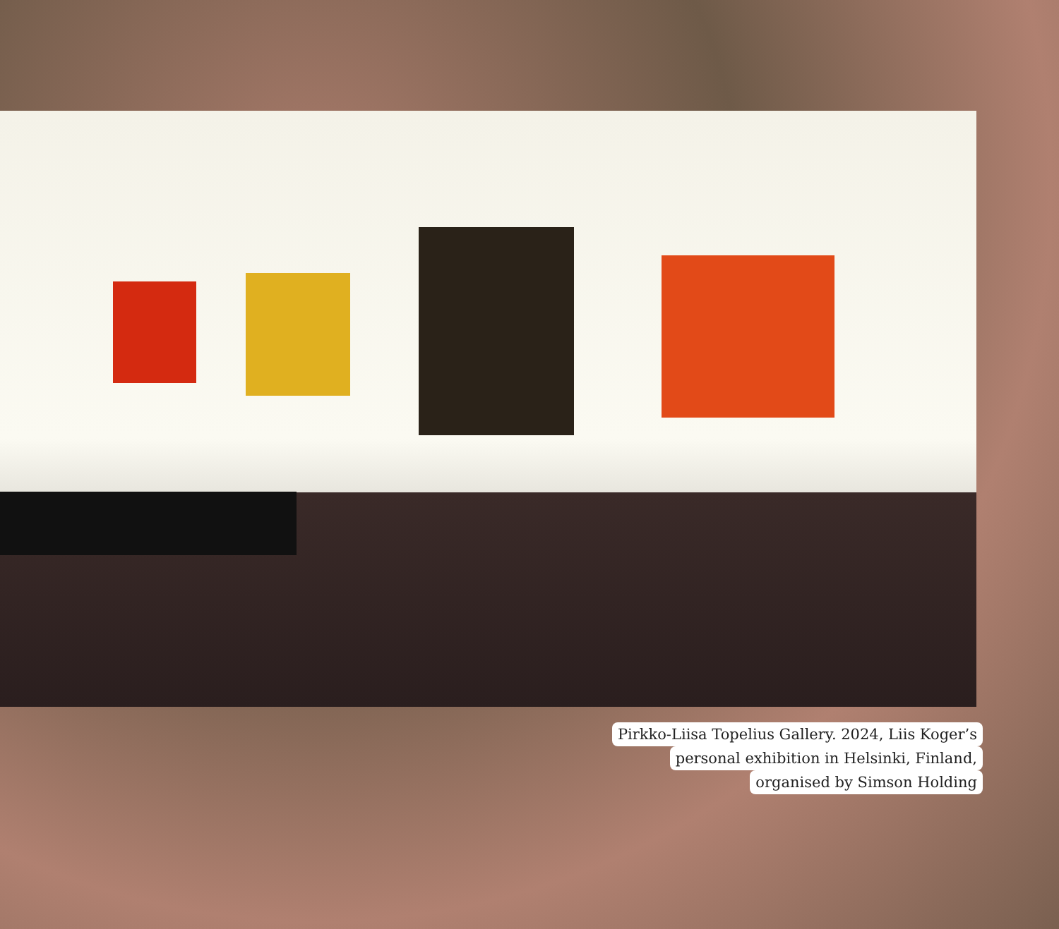Pirkko-Liisa Topelius Gallery. 2024, Liis Koger’s
personal exhibition in Helsinki, Finland,
organised by Simson Holding